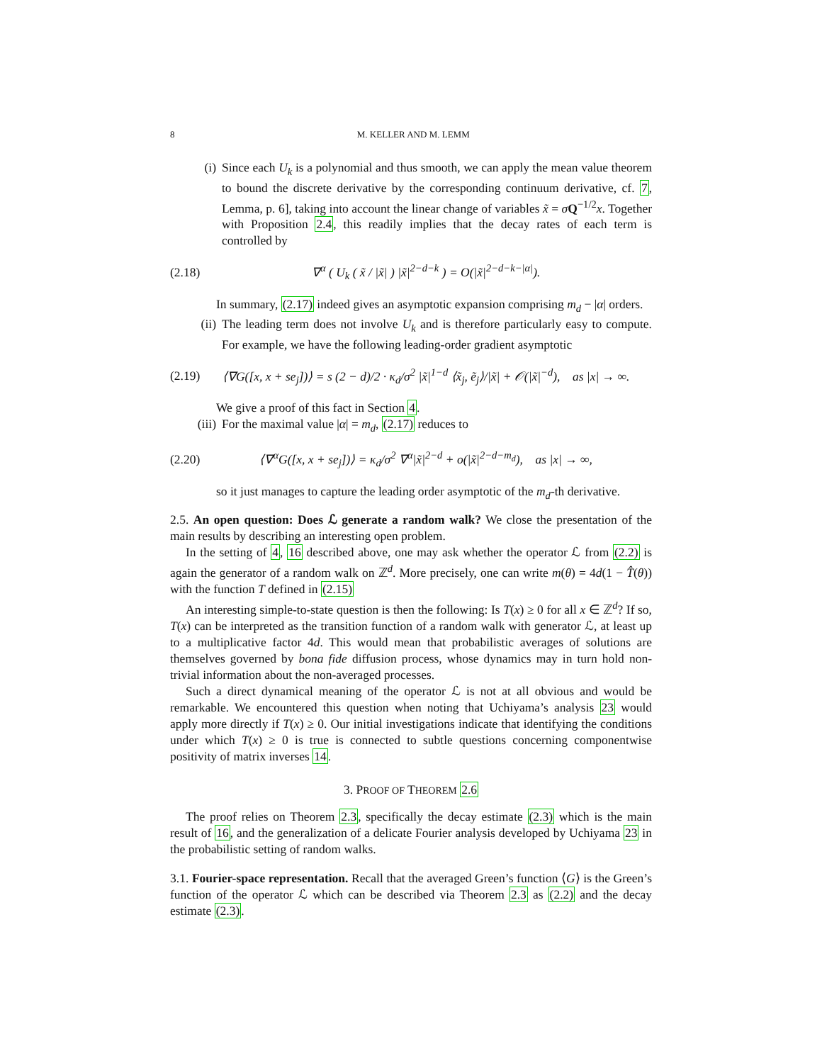8 M. KELLER AND M. LEMM
(i) Since each U<sub>k</sub> is a polynomial and thus smooth, we can apply the mean value theorem to bound the discrete derivative by the corresponding continuum derivative, cf. 7, Lemma, p. 6], taking into account the linear change of variables x̃ = σQ<sup>−1/2</sup>x. Together with Proposition 2.4, this readily implies that the decay rates of each term is controlled by
(2.18) ∇<sup>α</sup> ( U<sub>k</sub> ( x̃ / |x̃| ) |x̃|<sup>2−d−k</sup> ) = O(|x̃|<sup>2−d−k−|α|</sup>).
In summary, (2.17) indeed gives an asymptotic expansion comprising m<sub>d</sub> − |α| orders.
(ii) The leading term does not involve U<sub>k</sub> and is therefore particularly easy to compute. For example, we have the following leading-order gradient asymptotic
(2.19) ⟨∇G([x, x + se<sub>j</sub>])⟩ = s (2 − d)/2 · κ<sub>d</sub>/σ<sup>2</sup> |x̃|<sup>1−d</sup> ⟨x̃<sub>j</sub>, ẽ<sub>j</sub>⟩/|x̃| + 𝒪(|x̃|<sup>−d</sup>), as |x| → ∞.
We give a proof of this fact in Section 4.
(iii) For the maximal value |α| = m<sub>d</sub>, (2.17) reduces to
(2.20) ⟨∇<sup>α</sup>G([x, x + se<sub>j</sub>])⟩ = κ<sub>d</sub>/σ<sup>2</sup> ∇<sup>α</sup>|x̃|<sup>2−d</sup> + o(|x̃|<sup>2−d−m<sub>d</sub></sup>), as |x| → ∞,
so it just manages to capture the leading order asymptotic of the m<sub>d</sub>-th derivative.
2.5. An open question: Does ℒ generate a random walk? We close the presentation of the main results by describing an interesting open problem.
In the setting of 4, 16 described above, one may ask whether the operator ℒ from (2.2) is again the generator of a random walk on ℤ<sup>d</sup>. More precisely, one can write m(θ) = 4d(1 − T̂(θ)) with the function T defined in (2.15)
An interesting simple-to-state question is then the following: Is T(x) ≥ 0 for all x ∈ ℤ<sup>d</sup>? If so, T(x) can be interpreted as the transition function of a random walk with generator ℒ, at least up to a multiplicative factor 4d. This would mean that probabilistic averages of solutions are themselves governed by bona fide diffusion process, whose dynamics may in turn hold non-trivial information about the non-averaged processes.
Such a direct dynamical meaning of the operator ℒ is not at all obvious and would be remarkable. We encountered this question when noting that Uchiyama’s analysis 23 would apply more directly if T(x) ≥ 0. Our initial investigations indicate that identifying the conditions under which T(x) ≥ 0 is true is connected to subtle questions concerning componentwise positivity of matrix inverses 14.
3. PROOF OF THEOREM 2.6
The proof relies on Theorem 2.3, specifically the decay estimate (2.3) which is the main result of 16, and the generalization of a delicate Fourier analysis developed by Uchiyama 23 in the probabilistic setting of random walks.
3.1. Fourier-space representation. Recall that the averaged Green’s function ⟨G⟩ is the Green’s function of the operator ℒ which can be described via Theorem 2.3 as (2.2) and the decay estimate (2.3).